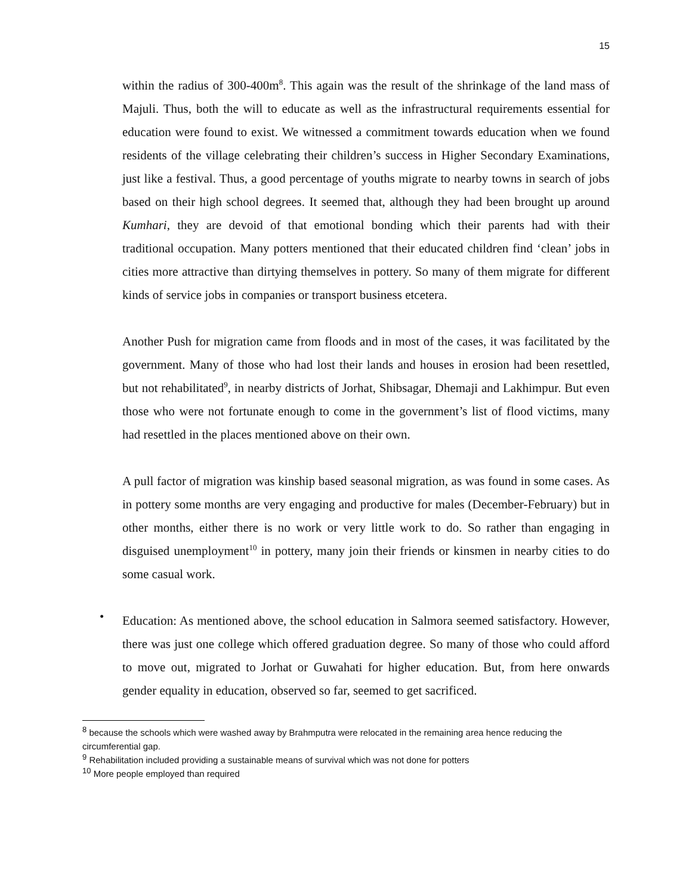15
within the radius of 300-400m<sup>8</sup>. This again was the result of the shrinkage of the land mass of Majuli. Thus, both the will to educate as well as the infrastructural requirements essential for education were found to exist. We witnessed a commitment towards education when we found residents of the village celebrating their children’s success in Higher Secondary Examinations, just like a festival. Thus, a good percentage of youths migrate to nearby towns in search of jobs based on their high school degrees. It seemed that, although they had been brought up around Kumhari, they are devoid of that emotional bonding which their parents had with their traditional occupation. Many potters mentioned that their educated children find ‘clean’ jobs in cities more attractive than dirtying themselves in pottery. So many of them migrate for different kinds of service jobs in companies or transport business etcetera.
Another Push for migration came from floods and in most of the cases, it was facilitated by the government. Many of those who had lost their lands and houses in erosion had been resettled, but not rehabilitated<sup>9</sup>, in nearby districts of Jorhat, Shibsagar, Dhemaji and Lakhimpur. But even those who were not fortunate enough to come in the government’s list of flood victims, many had resettled in the places mentioned above on their own.
A pull factor of migration was kinship based seasonal migration, as was found in some cases. As in pottery some months are very engaging and productive for males (December-February) but in other months, either there is no work or very little work to do. So rather than engaging in disguised unemployment<sup>10</sup> in pottery, many join their friends or kinsmen in nearby cities to do some casual work.
•
Education: As mentioned above, the school education in Salmora seemed satisfactory. However, there was just one college which offered graduation degree. So many of those who could afford to move out, migrated to Jorhat or Guwahati for higher education. But, from here onwards gender equality in education, observed so far, seemed to get sacrificed.
<sup>8</sup> because the schools which were washed away by Brahmputra were relocated in the remaining area hence reducing the circumferential gap.
<sup>9</sup> Rehabilitation included providing a sustainable means of survival which was not done for potters
<sup>10</sup> More people employed than required